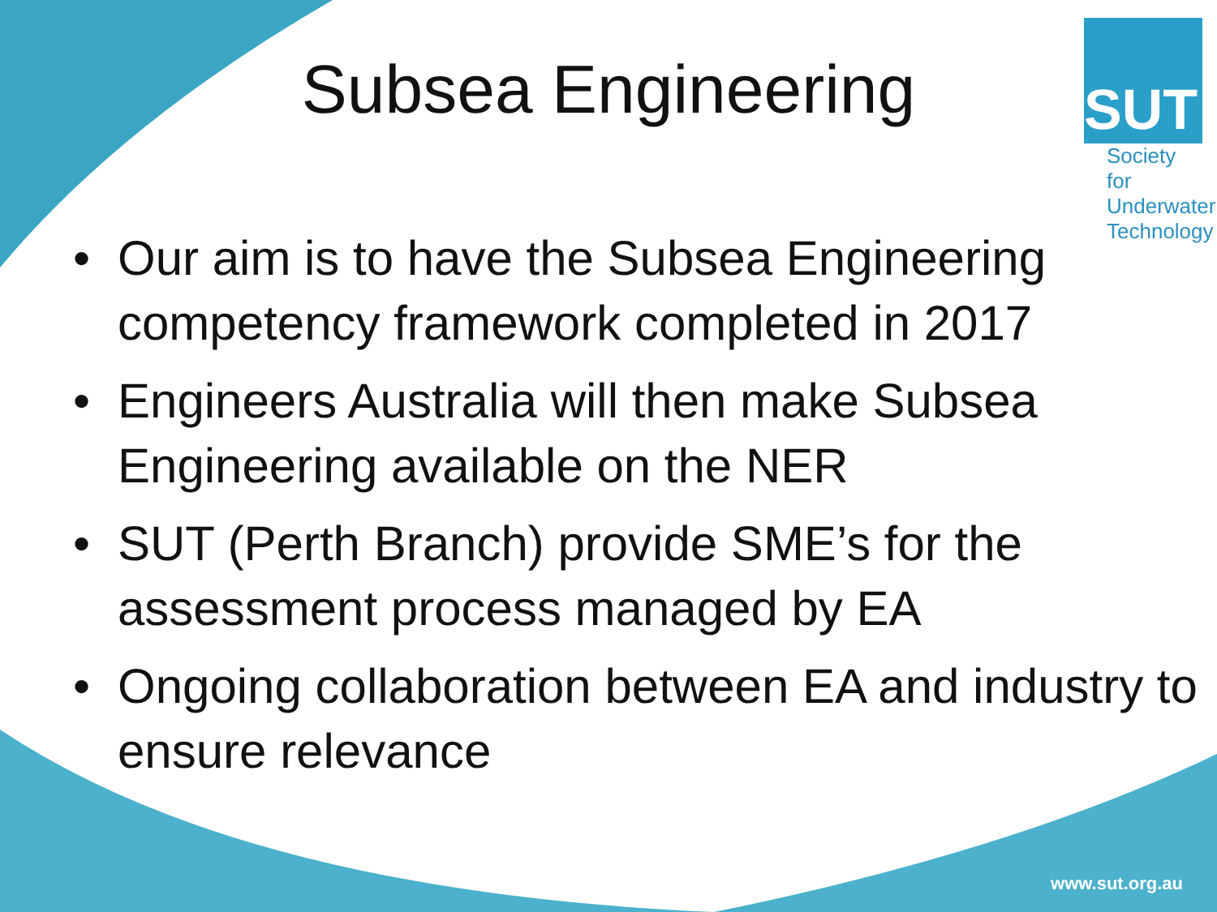Subsea Engineering
SUT
Society for
Underwater
Technology
• Our aim is to have the Subsea Engineering competency framework completed in 2017
• Engineers Australia will then make Subsea Engineering available on the NER
• SUT (Perth Branch) provide SME’s for the assessment process managed by EA
• Ongoing collaboration between EA and industry to ensure relevance
www.sut.org.au